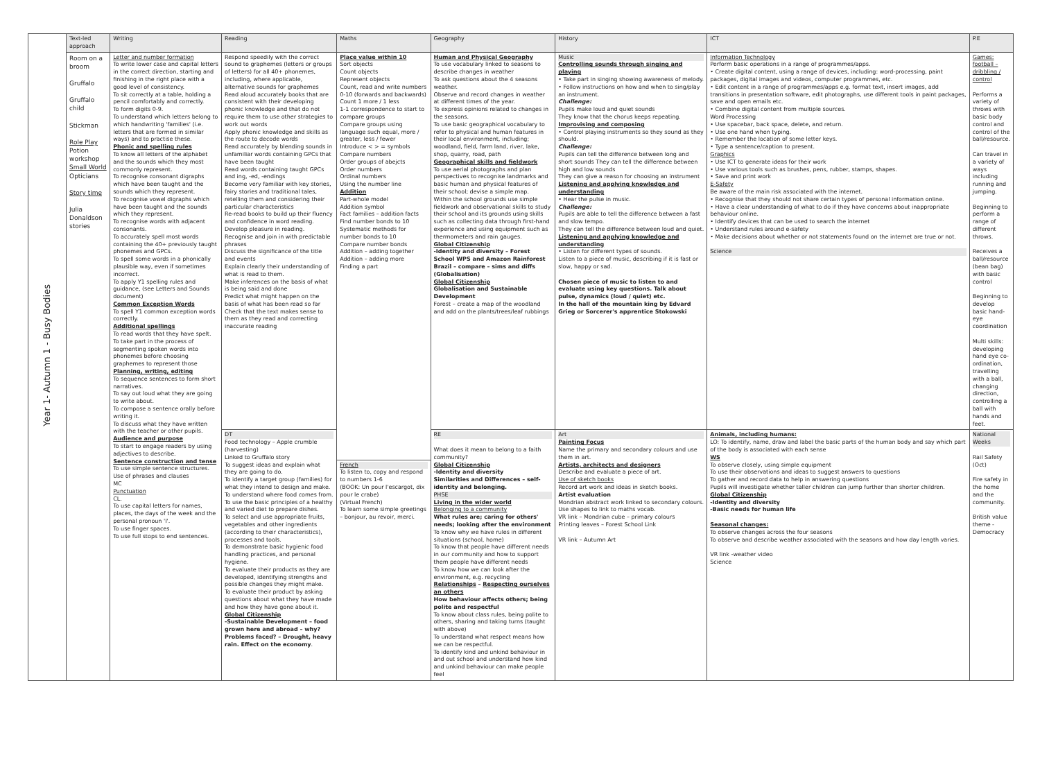| Year 1- Autumn 1 - Busy Bodies | Text-led approach | Writing | Reading | Maths | Geography | History | ICT | P.E |
| | Room on a broom Gruffalo Gruffalo child Stickman Role Play Potion workshop Small World Opticians Story time Julia Donaldson stories | Letter and number formation To write lower case and capital letters in the correct direction, starting and finishing in the right place with a good level of consistency. To sit correctly at a table, holding a pencil comfortably and correctly. To form digits 0-9. To understand which letters belong to which handwriting 'families' (i.e. letters that are formed in similar ways) and to practise these. Phonic and spelling rules To know all letters of the alphabet and the sounds which they most commonly represent. To recognise consonant digraphs which have been taught and the sounds which they represent. To recognise vowel digraphs which have been taught and the sounds which they represent. To recognise words with adjacent consonants. To accurately spell most words containing the 40+ previously taught phonemes and GPCs. To spell some words in a phonically plausible way, even if sometimes incorrect. To apply Y1 spelling rules and guidance, (see Letters and Sounds document) Common Exception Words To spell Y1 common exception words correctly. Additional spellings To read words that they have spelt. To take part in the process of segmenting spoken words into phonemes before choosing graphemes to represent those Planning, writing, editing To sequence sentences to form short narratives. To say out loud what they are going to write about. To compose a sentence orally before writing it. To discuss what they have written with the teacher or other pupils. Audience and purpose To start to engage readers by using adjectives to describe. Sentence construction and tense To use simple sentence structures. Use of phrases and clauses MC Punctuation CL. To use capital letters for names, places, the days of the week and the personal pronoun 'I'. To use finger spaces. To use full stops to end sentences. | Respond speedily with the correct sound to graphemes (letters or groups of letters) for all 40+ phonemes, including, where applicable, alternative sounds for graphemes Read aloud accurately books that are consistent with their developing phonic knowledge and that do not require them to use other strategies to work out words Apply phonic knowledge and skills as the route to decode words Read accurately by blending sounds in unfamiliar words containing GPCs that have been taught Read words containing taught GPCs and ing, -ed, -endings Become very familiar with key stories, fairy stories and traditional tales, retelling them and considering their particular characteristics Re-read books to build up their fluency and confidence in word reading. Develop pleasure in reading. Recognise and join in with predictable phrases Discuss the significance of the title and events Explain clearly their understanding of what is read to them. Make inferences on the basis of what is being said and done Predict what might happen on the basis of what has been read so far Check that the text makes sense to them as they read and correcting inaccurate reading | Place value within 10 Sort objects Count objects Represent objects Count, read and write numbers 0-10 (forwards and backwards) Count 1 more / 1 less 1-1 correspondence to start to compare groups Compare groups using language such equal, more / greater, less / fewer Introduce < > = symbols Compare numbers Order groups of abejcts Order numbers Ordinal numbers Using the number line Addition Part-whole model Addition symbol Fact families – addition facts Find number bonds to 10 Systematic methods for number bonds to 10 Compare number bonds Addition – adding together Addition – adding more Finding a part | Human and Physical Geography To use vocabulary linked to seasons to describe changes in weather To ask questions about the 4 seasons weather. Observe and record changes in weather at different times of the year. To express opinions related to changes in the seasons. To use basic geographical vocabulary to refer to physical and human features in their local environment, including; woodland, field, farm land, river, lake, shop, quarry, road, path Geographical skills and fieldwork To use aerial photographs and plan perspectives to recognise landmarks and basic human and physical features of their school; devise a simple map. Within the school grounds use simple fieldwork and observational skills to study their school and its grounds using skills such as collecting data through first-hand experience and using equipment such as thermometers and rain gauges. Global Citizenship -Identity and diversity – Forest School WPS and Amazon Rainforest Brazil – compare – sims and diffs (Globalisation) Global Citizenship Globalisation and Sustainable Development Forest – create a map of the woodland and add on the plants/trees/leaf rubbings | Music Controlling sounds through singing and playing • Take part in singing showing awareness of melody. • Follow instructions on how and when to sing/play an instrument. Challenge: Pupils make loud and quiet sounds They know that the chorus keeps repeating. Improvising and composing • Control playing instruments so they sound as they should. Challenge: Pupils can tell the difference between long and short sounds They can tell the difference between high and low sounds They can give a reason for choosing an instrument Listening and applying knowledge and understanding • Hear the pulse in music. Challenge: Pupils are able to tell the difference between a fast and slow tempo. They can tell the difference between loud and quiet. Listening and applying knowledge and understanding • Listen for different types of sounds. Listen to a piece of music, describing if it is fast or slow, happy or sad. Chosen piece of music to listen to and evaluate using key questions. Talk about pulse, dynamics (loud / quiet) etc. In the hall of the mountain king by Edvard Grieg or Sorcerer's apprentice Stokowski | Information Technology Perform basic operations in a range of programmes/apps. • Create digital content, using a range of devices, including: word-processing, paint packages, digital images and videos, computer programmes, etc. • Edit content in a range of programmes/apps e.g. format text, insert images, add transitions in presentation software, edit photographs, use different tools in paint packages, save and open emails etc. • Combine digital content from multiple sources. Word Processing • Use spacebar, back space, delete, and return. • Use one hand when typing. • Remember the location of some letter keys. • Type a sentence/caption to present. Graphics • Use ICT to generate ideas for their work • Use various tools such as brushes, pens, rubber, stamps, shapes. • Save and print work E-Safety Be aware of the main risk associated with the internet. • Recognise that they should not share certain types of personal information online. • Have a clear understanding of what to do if they have concerns about inappropriate behaviour online. • Identify devices that can be used to search the internet • Understand rules around e-safety • Make decisions about whether or not statements found on the internet are true or not. Science | Games: football – dribbling / control Performs a variety of throws with basic body control and control of the ball/resource. Can travel in a variety of ways including running and jumping. Beginning to perform a range of different throws. Receives a ball/resource (bean bag) with basic control Beginning to develop basic hand-eye coordination Multi skills: developing hand eye co-ordination, travelling with a ball, changing direction, controlling a ball with hands and feet. |
| | | | | | RE What does it mean to belong to a faith community? Global Citizenship -Identity and diversity Similarities and Differences – self-identity and belonging. PHSE Living in the wider world Belonging to a community What rules are; caring for others' needs; looking after the environment To know why we have rules in different situations (school, home) To know that people have different needs in our community and how to support them people have different needs To know how we can look after the environment, e.g. recycling Relationships – Respecting ourselves an others How behaviour affects others; being polite and respectful To know about class rules, being polite to others, sharing and taking turns (taught with above) To understand what respect means how we can be respectful. To identify kind and unkind behaviour in and out school and understand how kind and unkind behaviour can make people feel | Art Painting Focus Name the primary and secondary colours and use them in art. Artists, architects and designers Describe and evaluate a piece of art. Use of sketch books Record art work and ideas in sketch books. Artist evaluation Mondrian abstract work linked to secondary colours. Use shapes to link to maths vocab. VR link – Mondrian cube – primary colours Printing leaves – Forest School Link VR link – Autumn Art | Animals, including humans: LO: To identify, name, draw and label the basic parts of the human body and say which part of the body is associated with each sense WS To observe closely, using simple equipment To use their observations and ideas to suggest answers to questions To gather and record data to help in answering questions Pupils will investigate whether taller children can jump further than shorter children. Global Citizenship -Identity and diversity -Basic needs for human life Seasonal changes: To observe changes across the four seasons To observe and describe weather associated with the seasons and how day length varies. VR link -weather video Science | National Weeks Rail Safety (Oct) Fire safety in the home and the community. British value theme - Democracy |
| | | | DT Food technology – Apple crumble (harvesting) Linked to Gruffalo story To suggest ideas and explain what they are going to do. To identify a target group (families) for what they intend to design and make. To understand where food comes from. To use the basic principles of a healthy and varied diet to prepare dishes. To select and use appropriate fruits, vegetables and other ingredients (according to their characteristics), processes and tools. To demonstrate basic hygienic food handling practices, and personal hygiene. To evaluate their products as they are developed, identifying strengths and possible changes they might make. To evaluate their product by asking questions about what they have made and how they have gone about it. Global Citizenship -Sustainable Development – food grown here and abroad – why? Problems faced? – Drought, heavy rain. Effect on the economy . | | | | | |
| | | | | French To listen to, copy and respond to numbers 1-6 (BOOK: Un pour l'escargot, dix pour le crabe) (Virtual French) To learn some simple greetings – bonjour, au revoir, merci. | | | | |